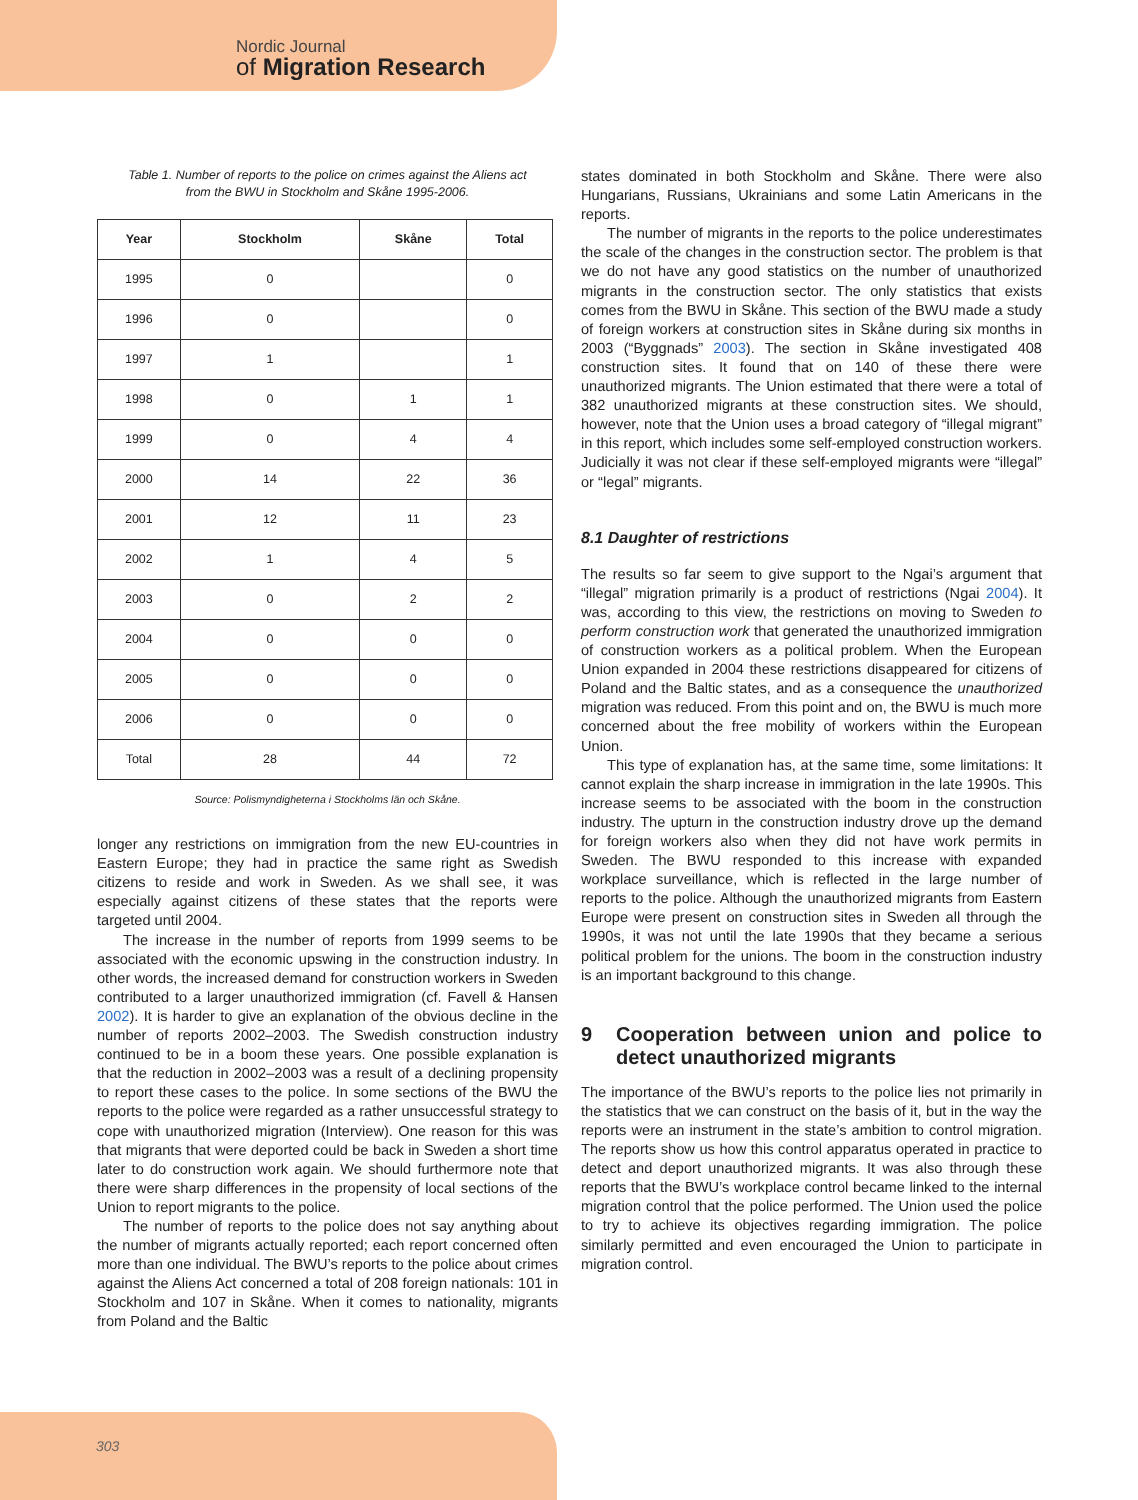Nordic Journal
of Migration Research
Table 1. Number of reports to the police on crimes against the Aliens act
from the BWU in Stockholm and Skåne 1995-2006.
| Year | Stockholm | Skåne | Total |
| --- | --- | --- | --- |
| 1995 | 0 | | 0 |
| 1996 | 0 | | 0 |
| 1997 | 1 | | 1 |
| 1998 | 0 | 1 | 1 |
| 1999 | 0 | 4 | 4 |
| 2000 | 14 | 22 | 36 |
| 2001 | 12 | 11 | 23 |
| 2002 | 1 | 4 | 5 |
| 2003 | 0 | 2 | 2 |
| 2004 | 0 | 0 | 0 |
| 2005 | 0 | 0 | 0 |
| 2006 | 0 | 0 | 0 |
| Total | 28 | 44 | 72 |
Source: Polismyndigheterna i Stockholms län och Skåne.
longer any restrictions on immigration from the new EU-countries in Eastern Europe; they had in practice the same right as Swedish citizens to reside and work in Sweden. As we shall see, it was especially against citizens of these states that the reports were targeted until 2004.
The increase in the number of reports from 1999 seems to be associated with the economic upswing in the construction industry. In other words, the increased demand for construction workers in Sweden contributed to a larger unauthorized immigration (cf. Favell & Hansen 2002). It is harder to give an explanation of the obvious decline in the number of reports 2002–2003. The Swedish construction industry continued to be in a boom these years. One possible explanation is that the reduction in 2002–2003 was a result of a declining propensity to report these cases to the police. In some sections of the BWU the reports to the police were regarded as a rather unsuccessful strategy to cope with unauthorized migration (Interview). One reason for this was that migrants that were deported could be back in Sweden a short time later to do construction work again. We should furthermore note that there were sharp differences in the propensity of local sections of the Union to report migrants to the police.
The number of reports to the police does not say anything about the number of migrants actually reported; each report concerned often more than one individual. The BWU’s reports to the police about crimes against the Aliens Act concerned a total of 208 foreign nationals: 101 in Stockholm and 107 in Skåne. When it comes to nationality, migrants from Poland and the Baltic
states dominated in both Stockholm and Skåne. There were also Hungarians, Russians, Ukrainians and some Latin Americans in the reports.
The number of migrants in the reports to the police underestimates the scale of the changes in the construction sector. The problem is that we do not have any good statistics on the number of unauthorized migrants in the construction sector. The only statistics that exists comes from the BWU in Skåne. This section of the BWU made a study of foreign workers at construction sites in Skåne during six months in 2003 (“Byggnads” 2003). The section in Skåne investigated 408 construction sites. It found that on 140 of these there were unauthorized migrants. The Union estimated that there were a total of 382 unauthorized migrants at these construction sites. We should, however, note that the Union uses a broad category of “illegal migrant” in this report, which includes some self-employed construction workers. Judicially it was not clear if these self-employed migrants were “illegal” or “legal” migrants.
8.1 Daughter of restrictions
The results so far seem to give support to the Ngai’s argument that “illegal” migration primarily is a product of restrictions (Ngai 2004). It was, according to this view, the restrictions on moving to Sweden to perform construction work that generated the unauthorized immigration of construction workers as a political problem. When the European Union expanded in 2004 these restrictions disappeared for citizens of Poland and the Baltic states, and as a consequence the unauthorized migration was reduced. From this point and on, the BWU is much more concerned about the free mobility of workers within the European Union.
This type of explanation has, at the same time, some limitations: It cannot explain the sharp increase in immigration in the late 1990s. This increase seems to be associated with the boom in the construction industry. The upturn in the construction industry drove up the demand for foreign workers also when they did not have work permits in Sweden. The BWU responded to this increase with expanded workplace surveillance, which is reflected in the large number of reports to the police. Although the unauthorized migrants from Eastern Europe were present on construction sites in Sweden all through the 1990s, it was not until the late 1990s that they became a serious political problem for the unions. The boom in the construction industry is an important background to this change.
9 Cooperation between union and police to detect unauthorized migrants
The importance of the BWU’s reports to the police lies not primarily in the statistics that we can construct on the basis of it, but in the way the reports were an instrument in the state’s ambition to control migration. The reports show us how this control apparatus operated in practice to detect and deport unauthorized migrants. It was also through these reports that the BWU’s workplace control became linked to the internal migration control that the police performed. The Union used the police to try to achieve its objectives regarding immigration. The police similarly permitted and even encouraged the Union to participate in migration control.
303